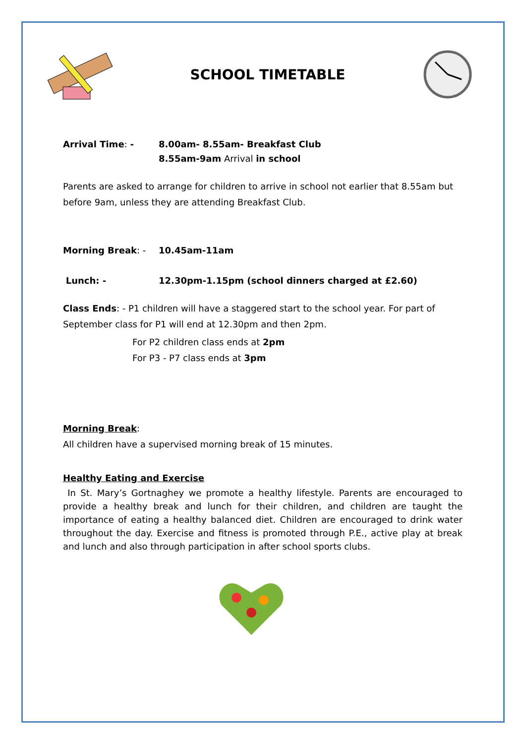SCHOOL TIMETABLE
Arrival Time: - 8.00am- 8.55am- Breakfast Club
8.55am-9am Arrival in school
Parents are asked to arrange for children to arrive in school not earlier that 8.55am but before 9am, unless they are attending Breakfast Club.
Morning Break: - 10.45am-11am
Lunch: - 12.30pm-1.15pm (school dinners charged at £2.60)
Class Ends: - P1 children will have a staggered start to the school year. For part of September class for P1 will end at 12.30pm and then 2pm.
For P2 children class ends at 2pm
For P3 - P7 class ends at 3pm
Morning Break:
All children have a supervised morning break of 15 minutes.
Healthy Eating and Exercise
In St. Mary’s Gortnaghey we promote a healthy lifestyle. Parents are encouraged to provide a healthy break and lunch for their children, and children are taught the importance of eating a healthy balanced diet. Children are encouraged to drink water throughout the day. Exercise and fitness is promoted through P.E., active play at break and lunch and also through participation in after school sports clubs.